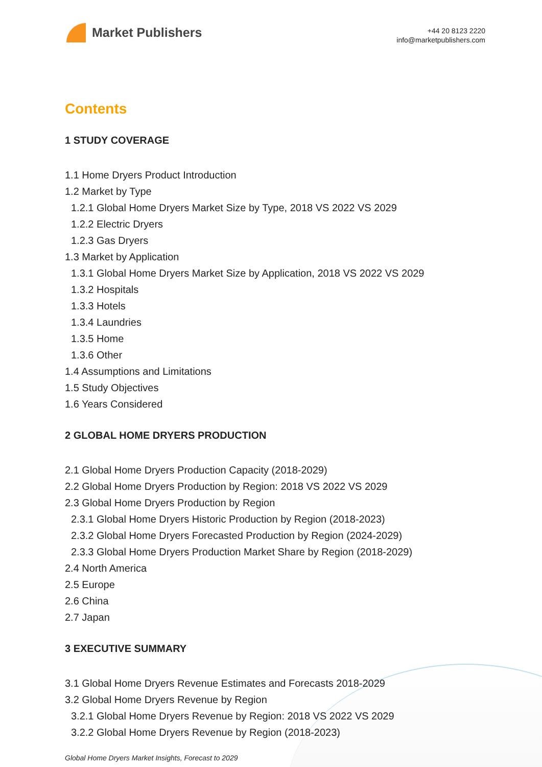Market Publishers
+44 20 8123 2220
info@marketpublishers.com
Contents
1 STUDY COVERAGE
1.1 Home Dryers Product Introduction
1.2 Market by Type
1.2.1 Global Home Dryers Market Size by Type, 2018 VS 2022 VS 2029
1.2.2 Electric Dryers
1.2.3 Gas Dryers
1.3 Market by Application
1.3.1 Global Home Dryers Market Size by Application, 2018 VS 2022 VS 2029
1.3.2 Hospitals
1.3.3 Hotels
1.3.4 Laundries
1.3.5 Home
1.3.6 Other
1.4 Assumptions and Limitations
1.5 Study Objectives
1.6 Years Considered
2 GLOBAL HOME DRYERS PRODUCTION
2.1 Global Home Dryers Production Capacity (2018-2029)
2.2 Global Home Dryers Production by Region: 2018 VS 2022 VS 2029
2.3 Global Home Dryers Production by Region
2.3.1 Global Home Dryers Historic Production by Region (2018-2023)
2.3.2 Global Home Dryers Forecasted Production by Region (2024-2029)
2.3.3 Global Home Dryers Production Market Share by Region (2018-2029)
2.4 North America
2.5 Europe
2.6 China
2.7 Japan
3 EXECUTIVE SUMMARY
3.1 Global Home Dryers Revenue Estimates and Forecasts 2018-2029
3.2 Global Home Dryers Revenue by Region
3.2.1 Global Home Dryers Revenue by Region: 2018 VS 2022 VS 2029
3.2.2 Global Home Dryers Revenue by Region (2018-2023)
Global Home Dryers Market Insights, Forecast to 2029